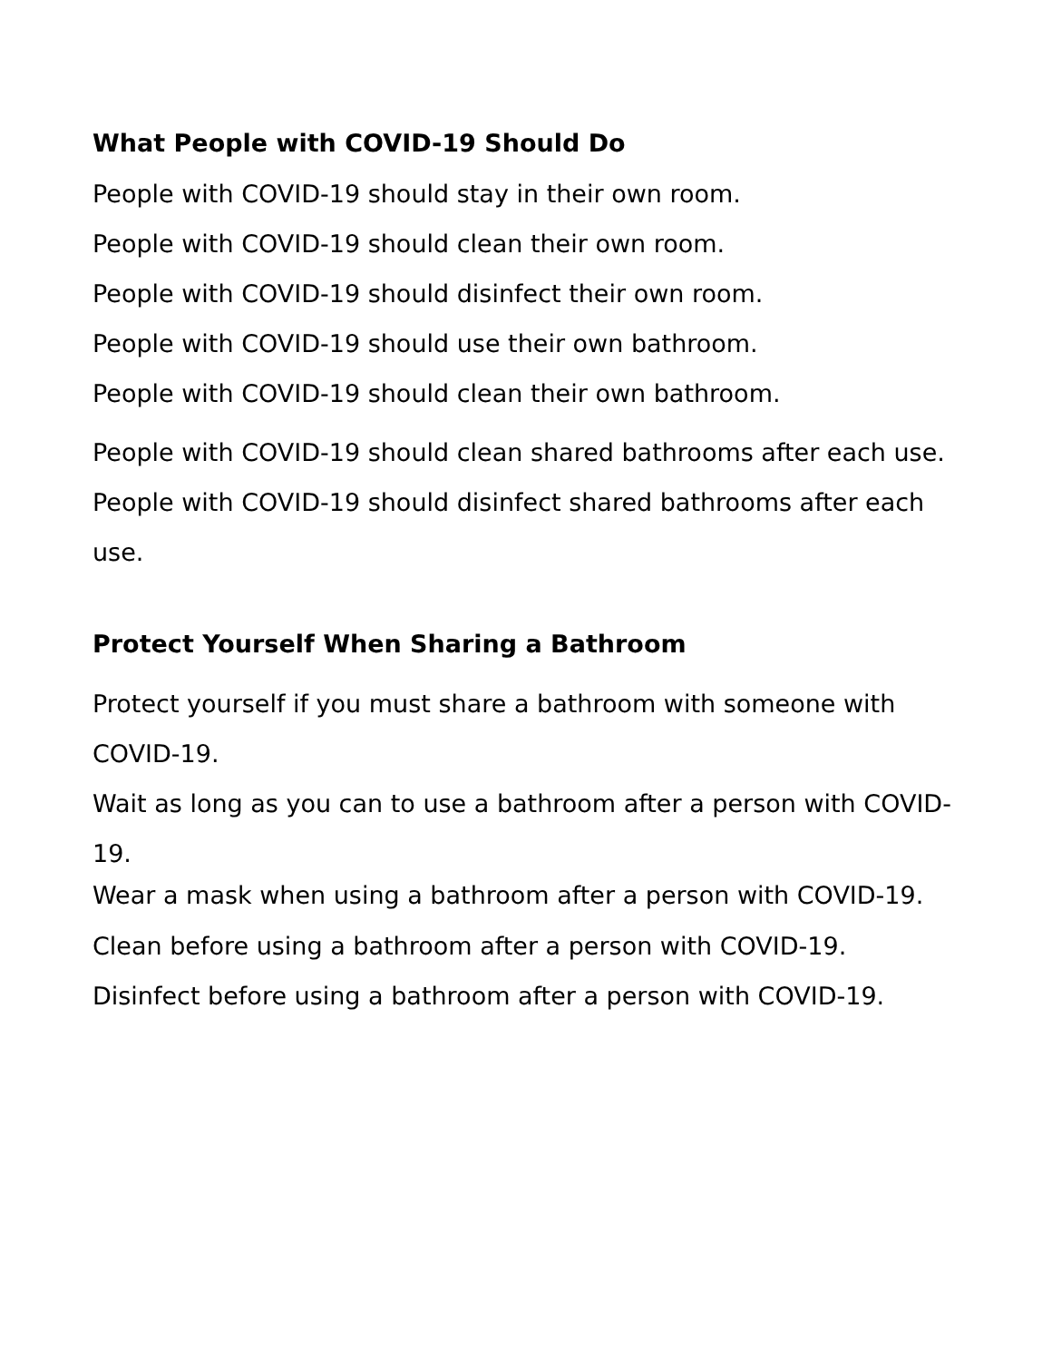What People with COVID-19 Should Do
People with COVID-19 should stay in their own room.
People with COVID-19 should clean their own room.
People with COVID-19 should disinfect their own room.
People with COVID-19 should use their own bathroom.
People with COVID-19 should clean their own bathroom.
People with COVID-19 should clean shared bathrooms after each use.
People with COVID-19 should disinfect shared bathrooms after each use.
Protect Yourself When Sharing a Bathroom
Protect yourself if you must share a bathroom with someone with COVID-19.
Wait as long as you can to use a bathroom after a person with COVID-19.
Wear a mask when using a bathroom after a person with COVID-19.
Clean before using a bathroom after a person with COVID-19.
Disinfect before using a bathroom after a person with COVID-19.